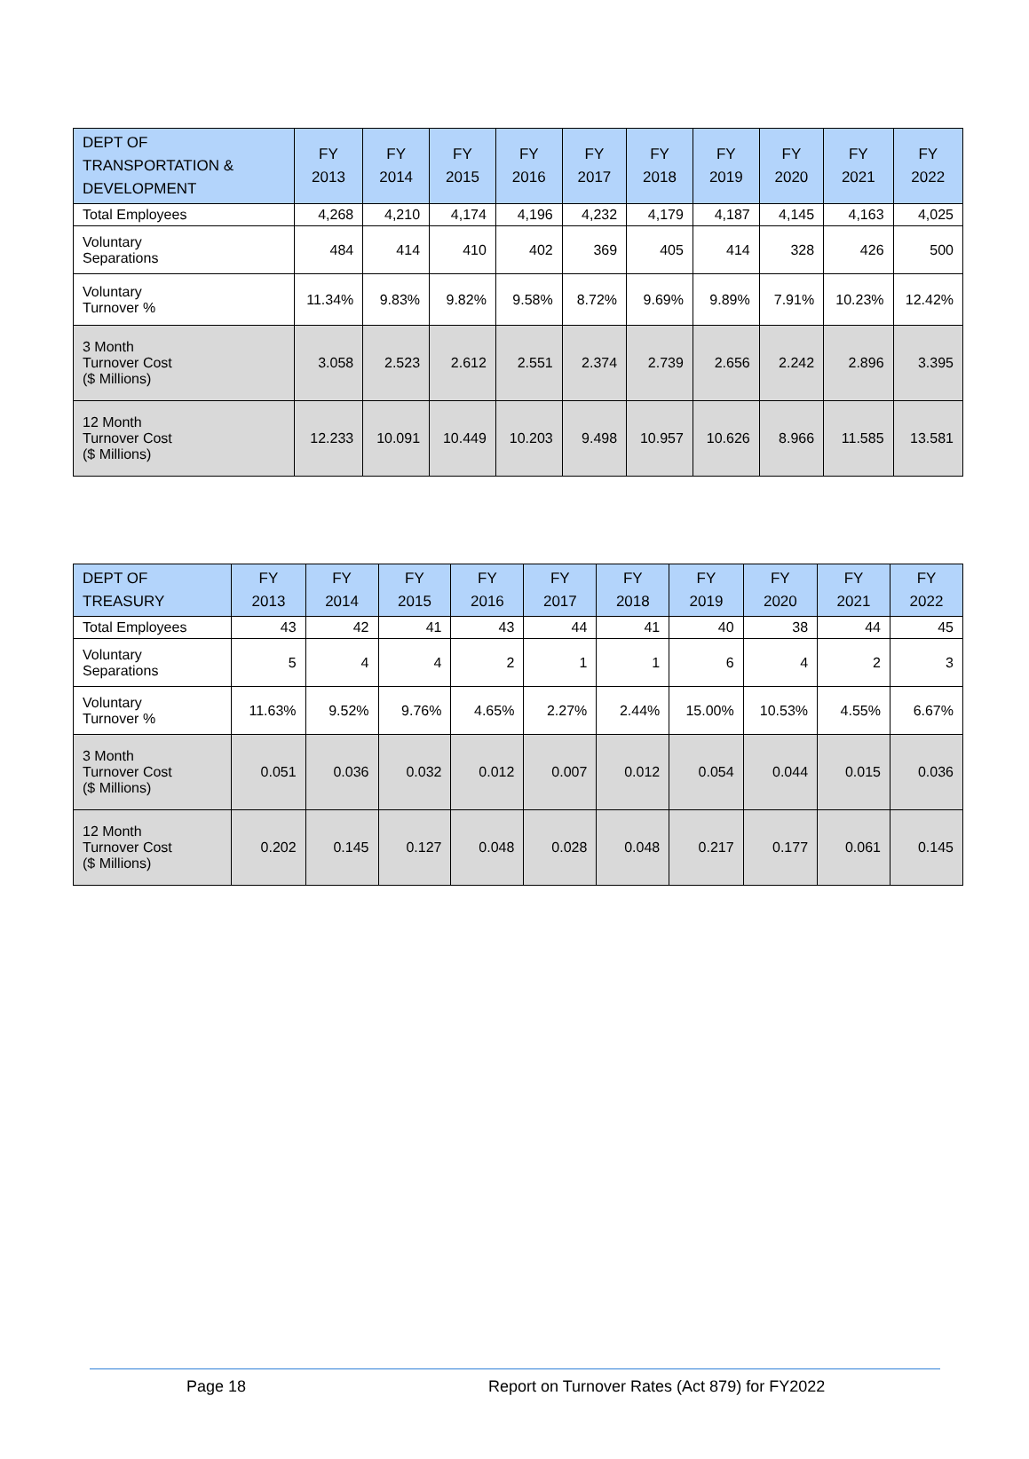| DEPT OF TRANSPORTATION & DEVELOPMENT | FY 2013 | FY 2014 | FY 2015 | FY 2016 | FY 2017 | FY 2018 | FY 2019 | FY 2020 | FY 2021 | FY 2022 |
| --- | --- | --- | --- | --- | --- | --- | --- | --- | --- | --- |
| Total Employees | 4,268 | 4,210 | 4,174 | 4,196 | 4,232 | 4,179 | 4,187 | 4,145 | 4,163 | 4,025 |
| Voluntary Separations | 484 | 414 | 410 | 402 | 369 | 405 | 414 | 328 | 426 | 500 |
| Voluntary Turnover % | 11.34% | 9.83% | 9.82% | 9.58% | 8.72% | 9.69% | 9.89% | 7.91% | 10.23% | 12.42% |
| 3 Month Turnover Cost ($ Millions) | 3.058 | 2.523 | 2.612 | 2.551 | 2.374 | 2.739 | 2.656 | 2.242 | 2.896 | 3.395 |
| 12 Month Turnover Cost ($ Millions) | 12.233 | 10.091 | 10.449 | 10.203 | 9.498 | 10.957 | 10.626 | 8.966 | 11.585 | 13.581 |
| DEPT OF TREASURY | FY 2013 | FY 2014 | FY 2015 | FY 2016 | FY 2017 | FY 2018 | FY 2019 | FY 2020 | FY 2021 | FY 2022 |
| --- | --- | --- | --- | --- | --- | --- | --- | --- | --- | --- |
| Total Employees | 43 | 42 | 41 | 43 | 44 | 41 | 40 | 38 | 44 | 45 |
| Voluntary Separations | 5 | 4 | 4 | 2 | 1 | 1 | 6 | 4 | 2 | 3 |
| Voluntary Turnover % | 11.63% | 9.52% | 9.76% | 4.65% | 2.27% | 2.44% | 15.00% | 10.53% | 4.55% | 6.67% |
| 3 Month Turnover Cost ($ Millions) | 0.051 | 0.036 | 0.032 | 0.012 | 0.007 | 0.012 | 0.054 | 0.044 | 0.015 | 0.036 |
| 12 Month Turnover Cost ($ Millions) | 0.202 | 0.145 | 0.127 | 0.048 | 0.028 | 0.048 | 0.217 | 0.177 | 0.061 | 0.145 |
Page 18 Report on Turnover Rates (Act 879) for FY2022